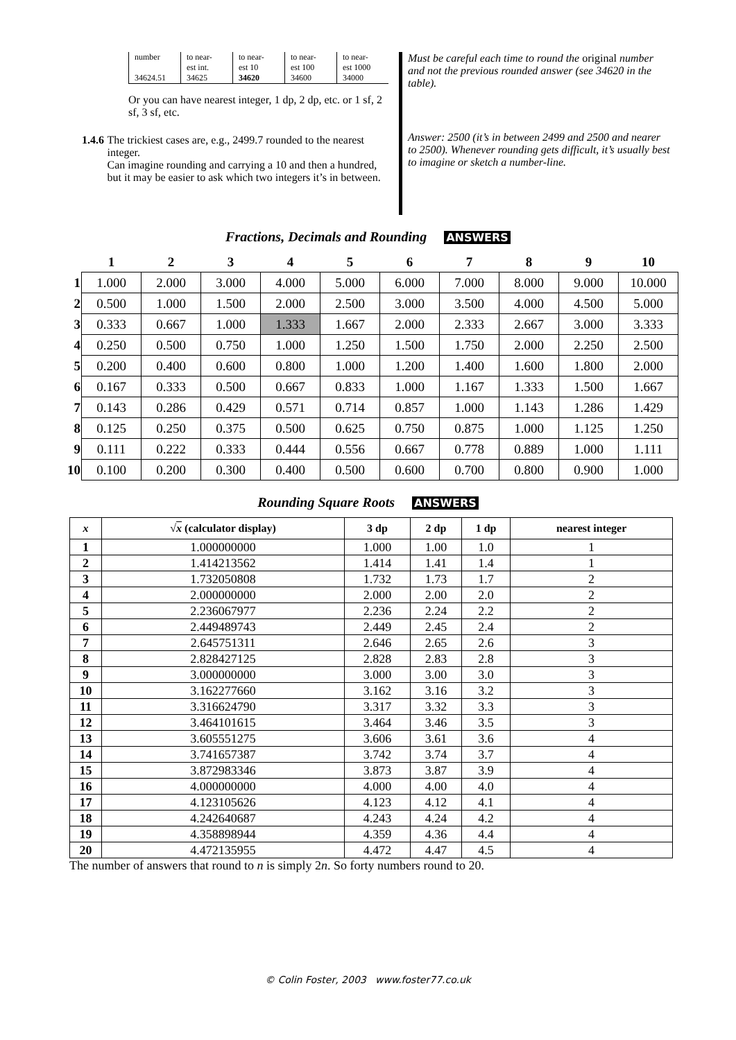| number | to near- est int. | to near- est 10 | to near- est 100 | to near- est 1000 |
| 34624.51 | 34625 | 34620 | 34600 | 34000 |
Or you can have nearest integer, 1 dp, 2 dp, etc. or 1 sf, 2 sf, 3 sf, etc.
1.4.6 The trickiest cases are, e.g., 2499.7 rounded to the nearest integer.
Can imagine rounding and carrying a 10 and then a hundred, but it may be easier to ask which two integers it’s in between.
Must be careful each time to round the original number and not the previous rounded answer (see 34620 in the table).
Answer: 2500 (it’s in between 2499 and 2500 and nearer to 2500). Whenever rounding gets difficult, it’s usually best to imagine or sketch a number-line.
Fractions, Decimals and Rounding ANSWERS
| | 1 | 2 | 3 | 4 | 5 | 6 | 7 | 8 | 9 | 10 |
| --- | --- | --- | --- | --- | --- | --- | --- | --- | --- | --- |
| 1 | 1.000 | 2.000 | 3.000 | 4.000 | 5.000 | 6.000 | 7.000 | 8.000 | 9.000 | 10.000 |
| 2 | 0.500 | 1.000 | 1.500 | 2.000 | 2.500 | 3.000 | 3.500 | 4.000 | 4.500 | 5.000 |
| 3 | 0.333 | 0.667 | 1.000 | 1.333 | 1.667 | 2.000 | 2.333 | 2.667 | 3.000 | 3.333 |
| 4 | 0.250 | 0.500 | 0.750 | 1.000 | 1.250 | 1.500 | 1.750 | 2.000 | 2.250 | 2.500 |
| 5 | 0.200 | 0.400 | 0.600 | 0.800 | 1.000 | 1.200 | 1.400 | 1.600 | 1.800 | 2.000 |
| 6 | 0.167 | 0.333 | 0.500 | 0.667 | 0.833 | 1.000 | 1.167 | 1.333 | 1.500 | 1.667 |
| 7 | 0.143 | 0.286 | 0.429 | 0.571 | 0.714 | 0.857 | 1.000 | 1.143 | 1.286 | 1.429 |
| 8 | 0.125 | 0.250 | 0.375 | 0.500 | 0.625 | 0.750 | 0.875 | 1.000 | 1.125 | 1.250 |
| 9 | 0.111 | 0.222 | 0.333 | 0.444 | 0.556 | 0.667 | 0.778 | 0.889 | 1.000 | 1.111 |
| 10 | 0.100 | 0.200 | 0.300 | 0.400 | 0.500 | 0.600 | 0.700 | 0.800 | 0.900 | 1.000 |
Rounding Square Roots ANSWERS
| x | √ x (calculator display) | 3 dp | 2 dp | 1 dp | nearest integer |
| --- | --- | --- | --- | --- | --- |
| 1 | 1.000000000 | 1.000 | 1.00 | 1.0 | 1 |
| 2 | 1.414213562 | 1.414 | 1.41 | 1.4 | 1 |
| 3 | 1.732050808 | 1.732 | 1.73 | 1.7 | 2 |
| 4 | 2.000000000 | 2.000 | 2.00 | 2.0 | 2 |
| 5 | 2.236067977 | 2.236 | 2.24 | 2.2 | 2 |
| 6 | 2.449489743 | 2.449 | 2.45 | 2.4 | 2 |
| 7 | 2.645751311 | 2.646 | 2.65 | 2.6 | 3 |
| 8 | 2.828427125 | 2.828 | 2.83 | 2.8 | 3 |
| 9 | 3.000000000 | 3.000 | 3.00 | 3.0 | 3 |
| 10 | 3.162277660 | 3.162 | 3.16 | 3.2 | 3 |
| 11 | 3.316624790 | 3.317 | 3.32 | 3.3 | 3 |
| 12 | 3.464101615 | 3.464 | 3.46 | 3.5 | 3 |
| 13 | 3.605551275 | 3.606 | 3.61 | 3.6 | 4 |
| 14 | 3.741657387 | 3.742 | 3.74 | 3.7 | 4 |
| 15 | 3.872983346 | 3.873 | 3.87 | 3.9 | 4 |
| 16 | 4.000000000 | 4.000 | 4.00 | 4.0 | 4 |
| 17 | 4.123105626 | 4.123 | 4.12 | 4.1 | 4 |
| 18 | 4.242640687 | 4.243 | 4.24 | 4.2 | 4 |
| 19 | 4.358898944 | 4.359 | 4.36 | 4.4 | 4 |
| 20 | 4.472135955 | 4.472 | 4.47 | 4.5 | 4 |
The number of answers that round to n is simply 2n. So forty numbers round to 20.
© Colin Foster, 2003 www.foster77.co.uk